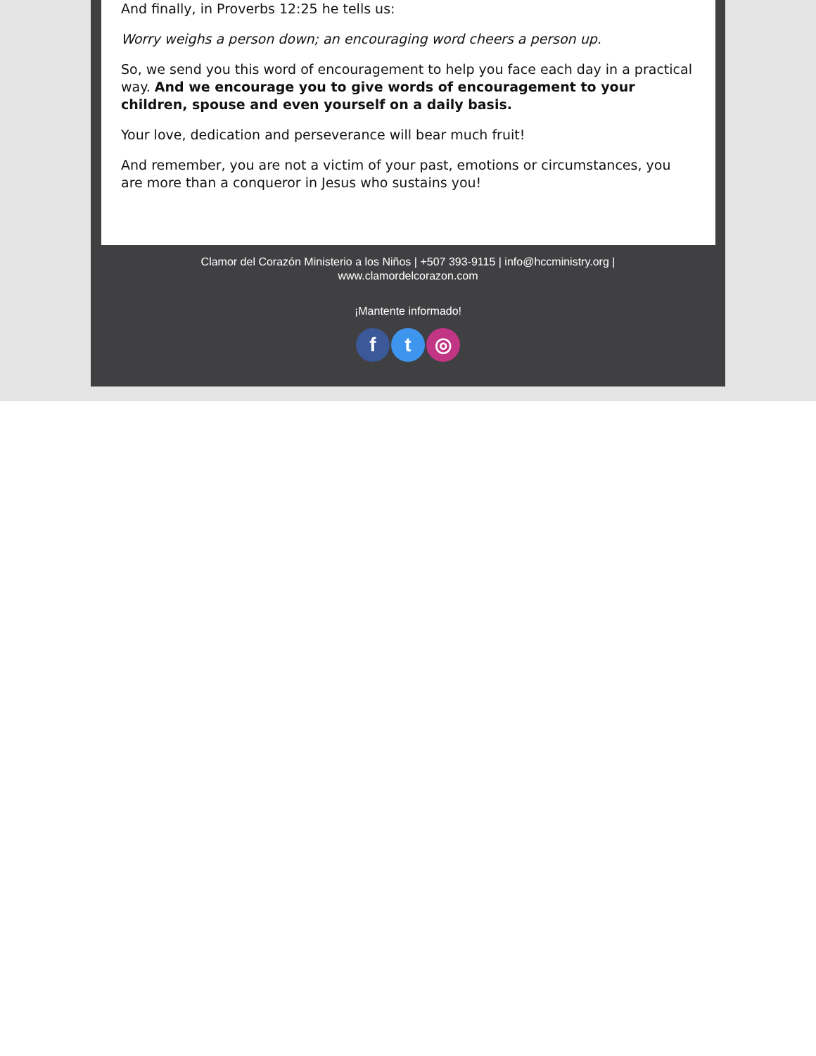And finally, in Proverbs 12:25 he tells us:
Worry weighs a person down; an encouraging word cheers a person up.
So, we send you this word of encouragement to help you face each day in a practical way. And we encourage you to give words of encouragement to your children, spouse and even yourself on a daily basis.
Your love, dedication and perseverance will bear much fruit!
And remember, you are not a victim of your past, emotions or circumstances, you are more than a conqueror in Jesus who sustains you!
Clamor del Corazón Ministerio a los Niños | +507 393-9115 | info@hccministry.org |
www.clamordelcorazon.com
¡Mantente informado!
ft ◎